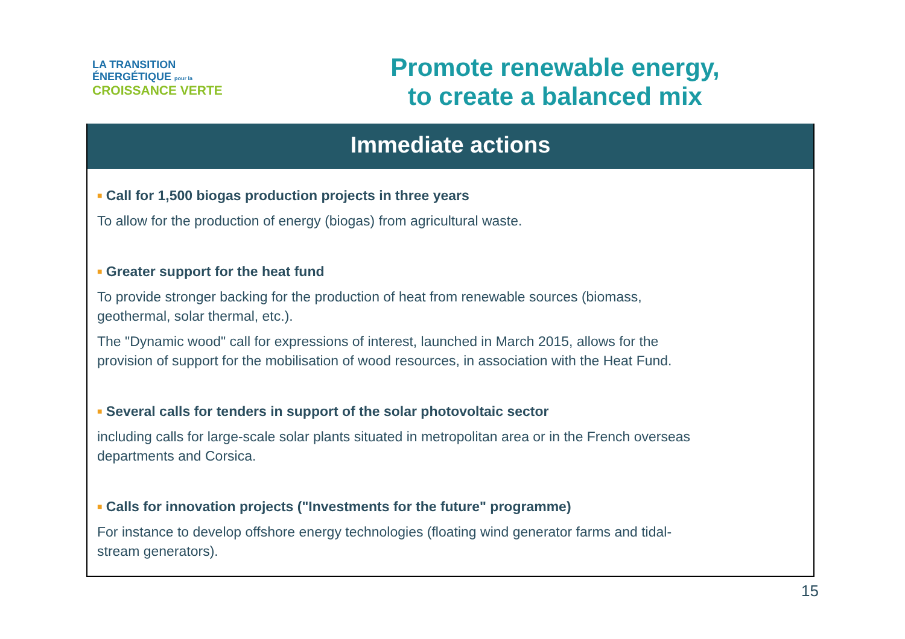LA TRANSITION ÉNERGÉTIQUE pour la
CROISSANCE VERTE
Promote renewable energy,
to create a balanced mix
Immediate actions
■ Call for 1,500 biogas production projects in three years
To allow for the production of energy (biogas) from agricultural waste.
■ Greater support for the heat fund
To provide stronger backing for the production of heat from renewable sources (biomass,
geothermal, solar thermal, etc.).
The "Dynamic wood" call for expressions of interest, launched in March 2015, allows for the
provision of support for the mobilisation of wood resources, in association with the Heat Fund.
■ Several calls for tenders in support of the solar photovoltaic sector
including calls for large-scale solar plants situated in metropolitan area or in the French overseas
departments and Corsica.
■ Calls for innovation projects ("Investments for the future" programme)
For instance to develop offshore energy technologies (floating wind generator farms and tidal-
stream generators).
15